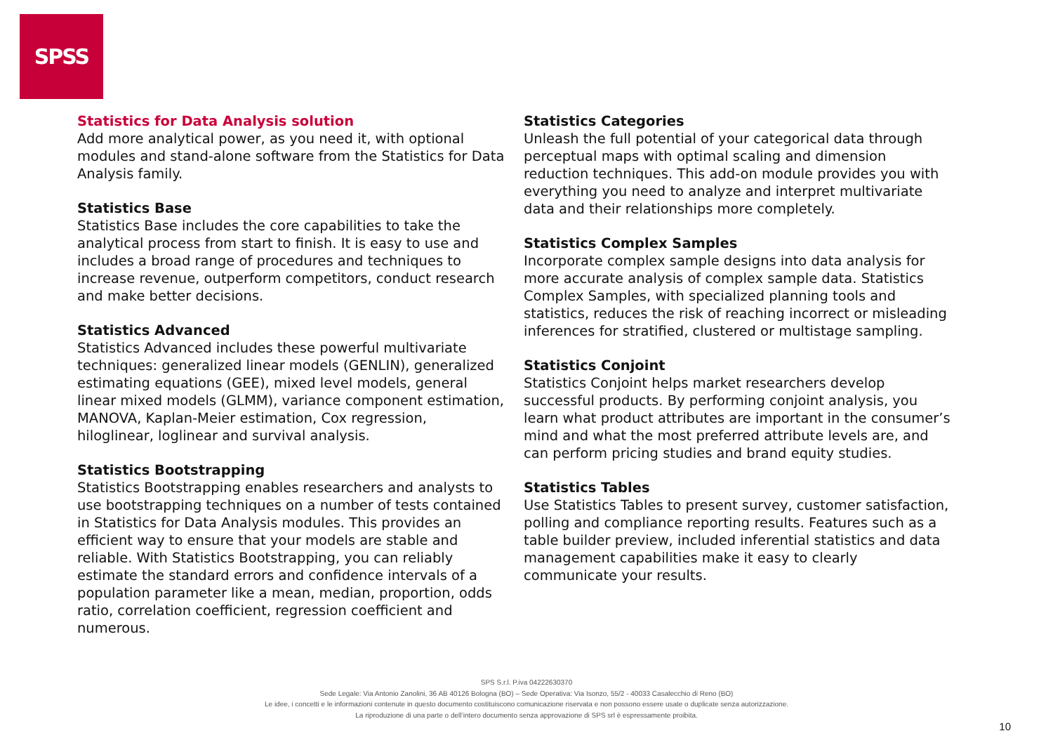SPSS
Statistics for Data Analysis solution
Add more analytical power, as you need it, with optional modules and stand-alone software from the Statistics for Data Analysis family.
Statistics Base
Statistics Base includes the core capabilities to take the analytical process from start to finish. It is easy to use and includes a broad range of procedures and techniques to increase revenue, outperform competitors, conduct research and make better decisions.
Statistics Advanced
Statistics Advanced includes these powerful multivariate techniques: generalized linear models (GENLIN), generalized estimating equations (GEE), mixed level models, general linear mixed models (GLMM), variance component estimation, MANOVA, Kaplan-Meier estimation, Cox regression, hiloglinear, loglinear and survival analysis.
Statistics Bootstrapping
Statistics Bootstrapping enables researchers and analysts to use bootstrapping techniques on a number of tests contained in Statistics for Data Analysis modules. This provides an efficient way to ensure that your models are stable and reliable. With Statistics Bootstrapping, you can reliably estimate the standard errors and confidence intervals of a population parameter like a mean, median, proportion, odds ratio, correlation coefficient, regression coefficient and numerous.
Statistics Categories
Unleash the full potential of your categorical data through perceptual maps with optimal scaling and dimension reduction techniques. This add-on module provides you with everything you need to analyze and interpret multivariate data and their relationships more completely.
Statistics Complex Samples
Incorporate complex sample designs into data analysis for more accurate analysis of complex sample data. Statistics Complex Samples, with specialized planning tools and statistics, reduces the risk of reaching incorrect or misleading inferences for stratified, clustered or multistage sampling.
Statistics Conjoint
Statistics Conjoint helps market researchers develop successful products. By performing conjoint analysis, you learn what product attributes are important in the consumer’s mind and what the most preferred attribute levels are, and can perform pricing studies and brand equity studies.
Statistics Tables
Use Statistics Tables to present survey, customer satisfaction, polling and compliance reporting results. Features such as a table builder preview, included inferential statistics and data management capabilities make it easy to clearly communicate your results.
SPS S.r.l. P.iva 04222630370
Sede Legale: Via Antonio Zanolini, 36 AB 40126 Bologna (BO) – Sede Operativa: Via Isonzo, 55/2 - 40033 Casalecchio di Reno (BO)
Le idee, i concetti e le informazioni contenute in questo documento costituiscono comunicazione riservata e non possono essere usate o duplicate senza autorizzazione.
La riproduzione di una parte o dell’intero documento senza approvazione di SPS srl è espressamente proibita.
10